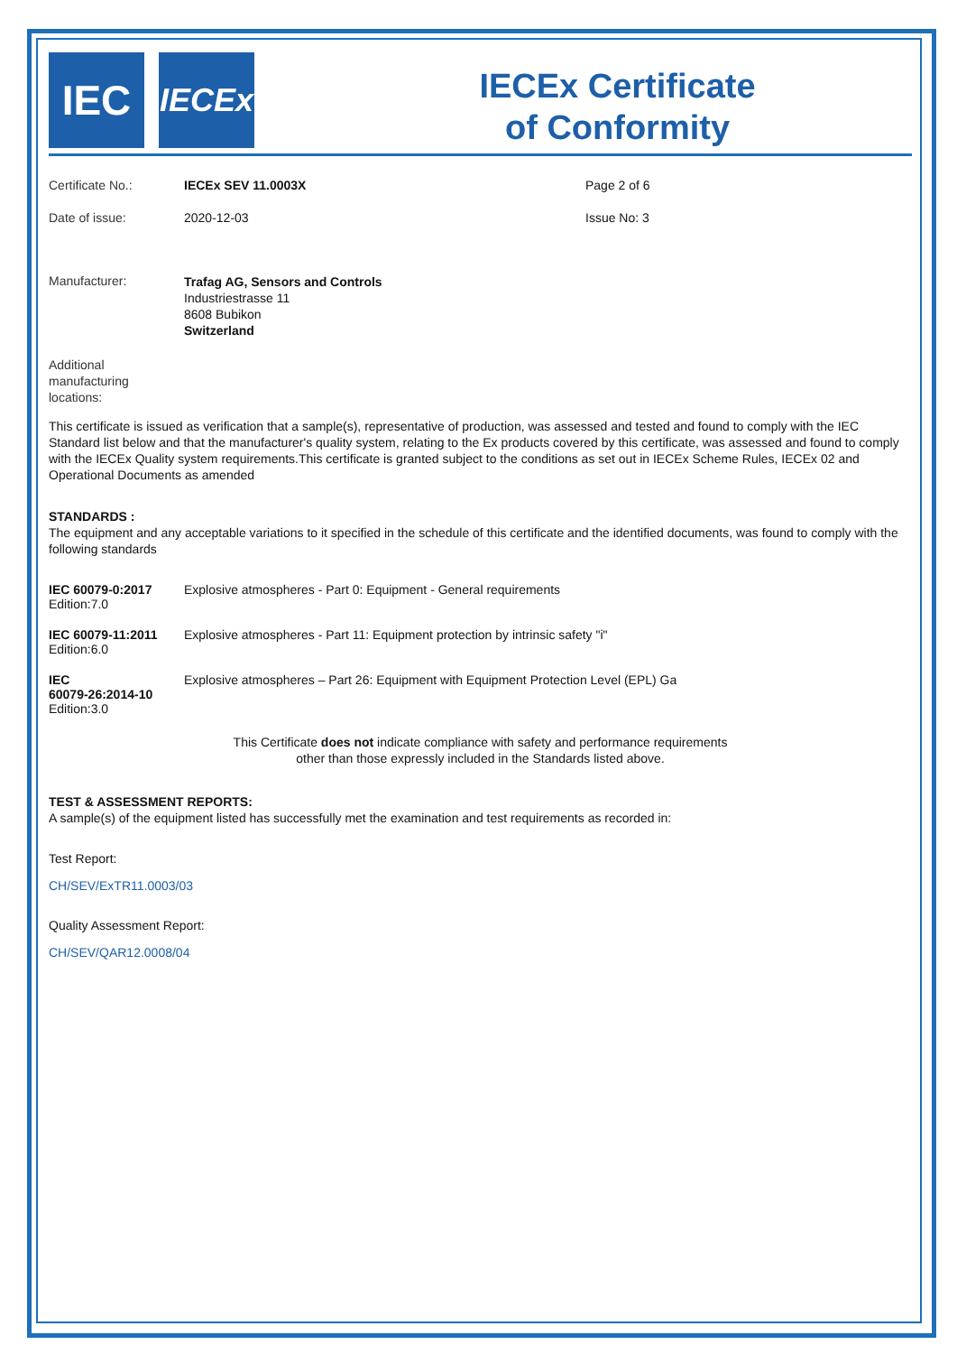IEC
IECEx
IECEx Certificate
of Conformity
Certificate No.: IECEx SEV 11.0003X Page 2 of 6
Date of issue: 2020-12-03 Issue No: 3
Manufacturer:
Trafag AG, Sensors and Controls
Industriestrasse 11
8608 Bubikon
Switzerland
Additional
manufacturing
locations:
This certificate is issued as verification that a sample(s), representative of production, was assessed and tested and found to comply with the IEC Standard list below and that the manufacturer's quality system, relating to the Ex products covered by this certificate, was assessed and found to comply with the IECEx Quality system requirements.This certificate is granted subject to the conditions as set out in IECEx Scheme Rules, IECEx 02 and Operational Documents as amended
STANDARDS :
The equipment and any acceptable variations to it specified in the schedule of this certificate and the identified documents, was found to comply with the following standards
IEC 60079-0:2017
Edition:7.0
Explosive atmospheres - Part 0: Equipment - General requirements
IEC 60079-11:2011
Edition:6.0
Explosive atmospheres - Part 11: Equipment protection by intrinsic safety "i"
IEC
60079-26:2014-10
Edition:3.0
Explosive atmospheres – Part 26: Equipment with Equipment Protection Level (EPL) Ga
This Certificate does not indicate compliance with safety and performance requirements
other than those expressly included in the Standards listed above.
TEST & ASSESSMENT REPORTS:
A sample(s) of the equipment listed has successfully met the examination and test requirements as recorded in:
Test Report:
CH/SEV/ExTR11.0003/03
Quality Assessment Report:
CH/SEV/QAR12.0008/04